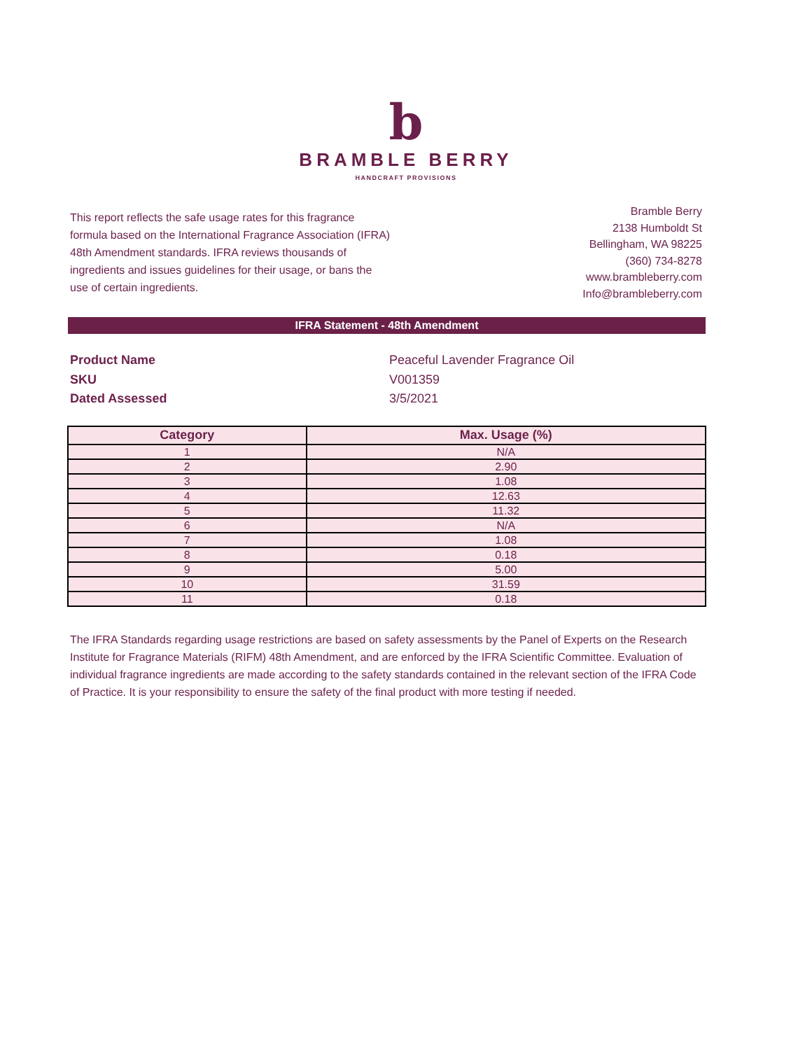b
BRAMBLE BERRY
HANDCRAFT PROVISIONS
This report reflects the safe usage rates for this fragrance formula based on the International Fragrance Association (IFRA) 48th Amendment standards. IFRA reviews thousands of ingredients and issues guidelines for their usage, or bans the use of certain ingredients.
Bramble Berry
2138 Humboldt St
Bellingham, WA 98225
(360) 734-8278
www.brambleberry.com
Info@brambleberry.com
IFRA Statement - 48th Amendment
Product Name
Peaceful Lavender Fragrance Oil
SKU
V001359
Dated Assessed
3/5/2021
| Category | Max. Usage (%) |
| --- | --- |
| 1 | N/A |
| 2 | 2.90 |
| 3 | 1.08 |
| 4 | 12.63 |
| 5 | 11.32 |
| 6 | N/A |
| 7 | 1.08 |
| 8 | 0.18 |
| 9 | 5.00 |
| 10 | 31.59 |
| 11 | 0.18 |
The IFRA Standards regarding usage restrictions are based on safety assessments by the Panel of Experts on the Research Institute for Fragrance Materials (RIFM) 48th Amendment, and are enforced by the IFRA Scientific Committee. Evaluation of individual fragrance ingredients are made according to the safety standards contained in the relevant section of the IFRA Code of Practice. It is your responsibility to ensure the safety of the final product with more testing if needed.